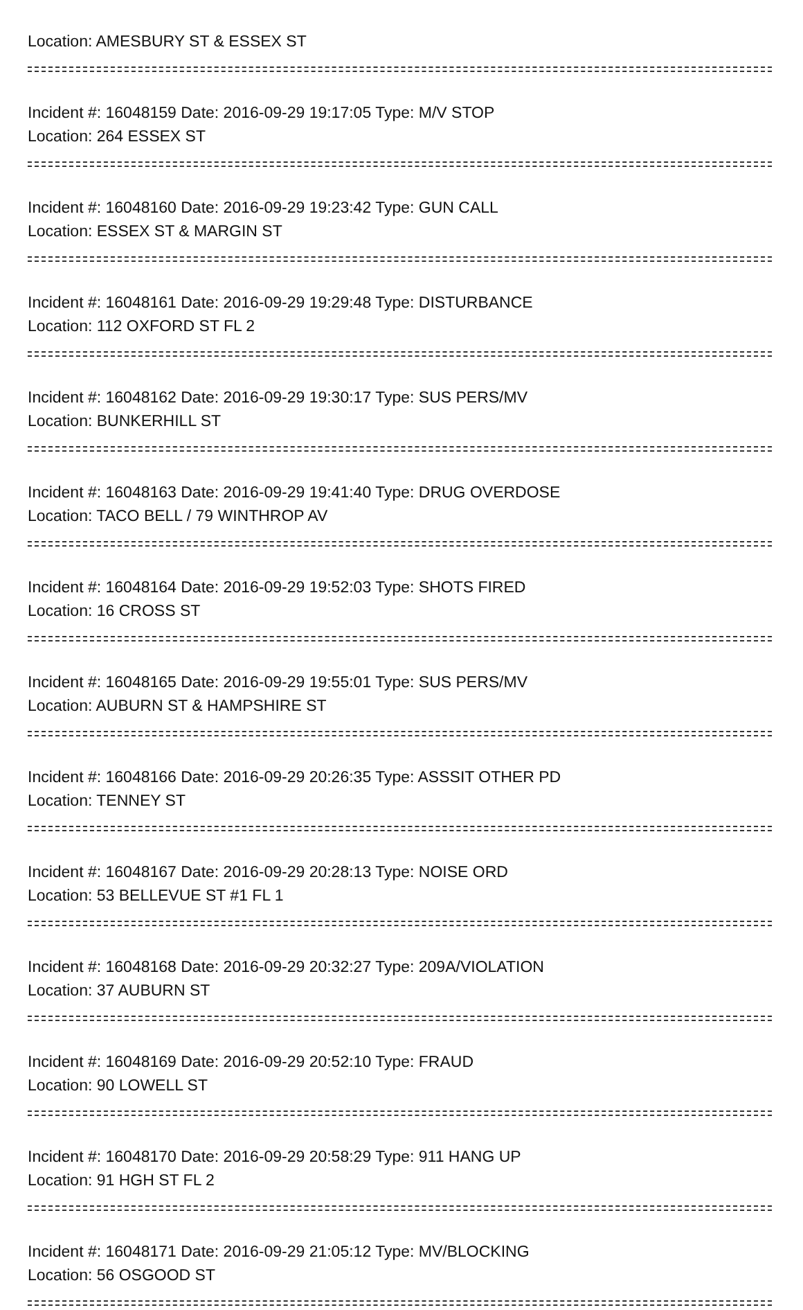Location: AMESBURY ST & ESSEX ST
Incident #: 16048159 Date: 2016-09-29 19:17:05 Type: M/V STOP
Location: 264 ESSEX ST
Incident #: 16048160 Date: 2016-09-29 19:23:42 Type: GUN CALL
Location: ESSEX ST & MARGIN ST
Incident #: 16048161 Date: 2016-09-29 19:29:48 Type: DISTURBANCE
Location: 112 OXFORD ST FL 2
Incident #: 16048162 Date: 2016-09-29 19:30:17 Type: SUS PERS/MV
Location: BUNKERHILL ST
Incident #: 16048163 Date: 2016-09-29 19:41:40 Type: DRUG OVERDOSE
Location: TACO BELL / 79 WINTHROP AV
Incident #: 16048164 Date: 2016-09-29 19:52:03 Type: SHOTS FIRED
Location: 16 CROSS ST
Incident #: 16048165 Date: 2016-09-29 19:55:01 Type: SUS PERS/MV
Location: AUBURN ST & HAMPSHIRE ST
Incident #: 16048166 Date: 2016-09-29 20:26:35 Type: ASSSIT OTHER PD
Location: TENNEY ST
Incident #: 16048167 Date: 2016-09-29 20:28:13 Type: NOISE ORD
Location: 53 BELLEVUE ST #1 FL 1
Incident #: 16048168 Date: 2016-09-29 20:32:27 Type: 209A/VIOLATION
Location: 37 AUBURN ST
Incident #: 16048169 Date: 2016-09-29 20:52:10 Type: FRAUD
Location: 90 LOWELL ST
Incident #: 16048170 Date: 2016-09-29 20:58:29 Type: 911 HANG UP
Location: 91 HGH ST FL 2
Incident #: 16048171 Date: 2016-09-29 21:05:12 Type: MV/BLOCKING
Location: 56 OSGOOD ST